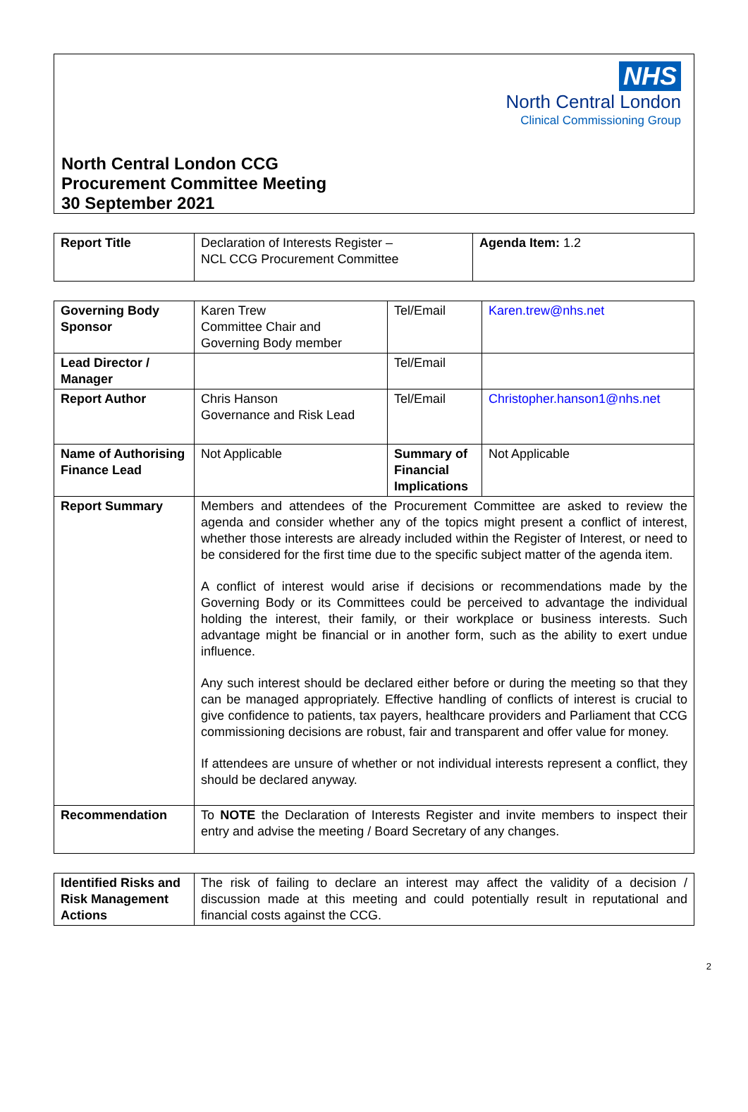NHS
North Central London
Clinical Commissioning Group
North Central London CCG
Procurement Committee Meeting
30 September 2021
| Report Title | Declaration of Interests Register – NCL CCG Procurement Committee | Agenda Item: 1.2 |
| Governing Body Sponsor | Karen Trew Committee Chair and Governing Body member | Tel/Email | Karen.trew@nhs.net |
| Lead Director / Manager | | Tel/Email | |
| Report Author | Chris Hanson Governance and Risk Lead | Tel/Email | Christopher.hanson1@nhs.net |
| Name of Authorising Finance Lead | Not Applicable | Summary of Financial Implications | Not Applicable |
| Report Summary | Members and attendees of the Procurement Committee are asked to review the agenda and consider whether any of the topics might present a conflict of interest, whether those interests are already included within the Register of Interest, or need to be considered for the first time due to the specific subject matter of the agenda item. A conflict of interest would arise if decisions or recommendations made by the Governing Body or its Committees could be perceived to advantage the individual holding the interest, their family, or their workplace or business interests. Such advantage might be financial or in another form, such as the ability to exert undue influence. Any such interest should be declared either before or during the meeting so that they can be managed appropriately. Effective handling of conflicts of interest is crucial to give confidence to patients, tax payers, healthcare providers and Parliament that CCG commissioning decisions are robust, fair and transparent and offer value for money. If attendees are unsure of whether or not individual interests represent a conflict, they should be declared anyway. | | |
| Recommendation | To NOTE the Declaration of Interests Register and invite members to inspect their entry and advise the meeting / Board Secretary of any changes. | | |
| Identified Risks and Risk Management Actions | The risk of failing to declare an interest may affect the validity of a decision / discussion made at this meeting and could potentially result in reputational and financial costs against the CCG. |
2